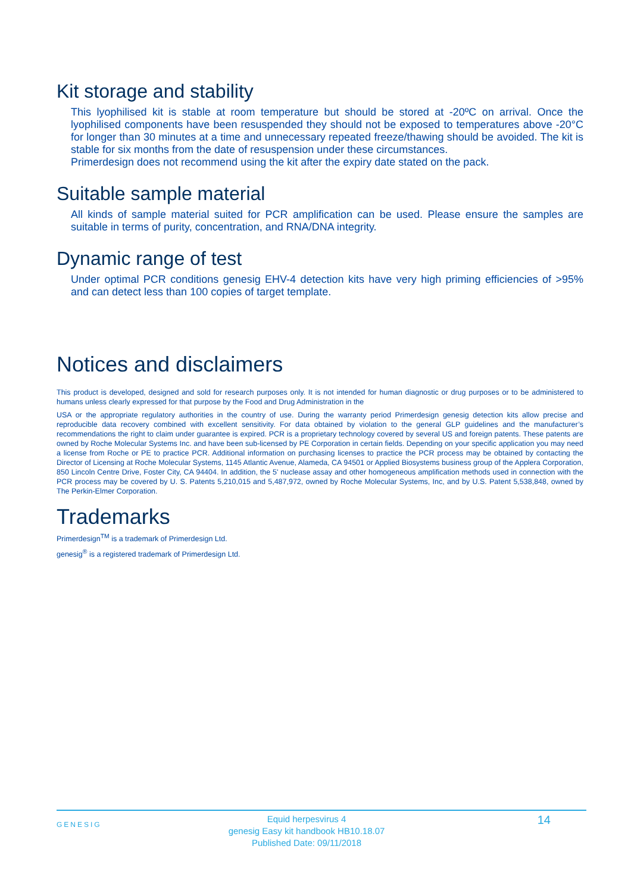Kit storage and stability
This lyophilised kit is stable at room temperature but should be stored at -20ºC on arrival. Once the lyophilised components have been resuspended they should not be exposed to temperatures above -20°C for longer than 30 minutes at a time and unnecessary repeated freeze/thawing should be avoided. The kit is stable for six months from the date of resuspension under these circumstances.
Primerdesign does not recommend using the kit after the expiry date stated on the pack.
Suitable sample material
All kinds of sample material suited for PCR amplification can be used. Please ensure the samples are suitable in terms of purity, concentration, and RNA/DNA integrity.
Dynamic range of test
Under optimal PCR conditions genesig EHV-4 detection kits have very high priming efficiencies of >95% and can detect less than 100 copies of target template.
Notices and disclaimers
This product is developed, designed and sold for research purposes only. It is not intended for human diagnostic or drug purposes or to be administered to humans unless clearly expressed for that purpose by the Food and Drug Administration in the
USA or the appropriate regulatory authorities in the country of use. During the warranty period Primerdesign genesig detection kits allow precise and reproducible data recovery combined with excellent sensitivity. For data obtained by violation to the general GLP guidelines and the manufacturer’s recommendations the right to claim under guarantee is expired. PCR is a proprietary technology covered by several US and foreign patents. These patents are owned by Roche Molecular Systems Inc. and have been sub-licensed by PE Corporation in certain fields. Depending on your specific application you may need a license from Roche or PE to practice PCR. Additional information on purchasing licenses to practice the PCR process may be obtained by contacting the Director of Licensing at Roche Molecular Systems, 1145 Atlantic Avenue, Alameda, CA 94501 or Applied Biosystems business group of the Applera Corporation, 850 Lincoln Centre Drive, Foster City, CA 94404. In addition, the 5' nuclease assay and other homogeneous amplification methods used in connection with the PCR process may be covered by U. S. Patents 5,210,015 and 5,487,972, owned by Roche Molecular Systems, Inc, and by U.S. Patent 5,538,848, owned by The Perkin-Elmer Corporation.
Trademarks
Primerdesign<sup>TM</sup> is a trademark of Primerdesign Ltd.
genesig<sup>®</sup> is a registered trademark of Primerdesign Ltd.
GENESIG
Equid herpesvirus 4
genesig Easy kit handbook HB10.18.07
Published Date: 09/11/2018
14